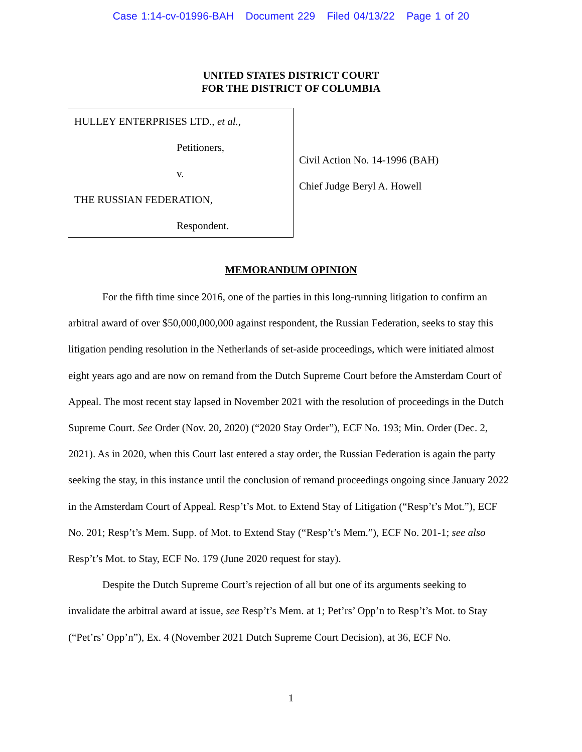Case 1:14-cv-01996-BAH Document 229 Filed 04/13/22 Page 1 of 20
UNITED STATES DISTRICT COURT
FOR THE DISTRICT OF COLUMBIA
HULLEY ENTERPRISES LTD., et al.,
Petitioners,
v.
THE RUSSIAN FEDERATION,
Respondent.
Civil Action No. 14-1996 (BAH)
Chief Judge Beryl A. Howell
MEMORANDUM OPINION
For the fifth time since 2016, one of the parties in this long-running litigation to confirm an arbitral award of over $50,000,000,000 against respondent, the Russian Federation, seeks to stay this litigation pending resolution in the Netherlands of set-aside proceedings, which were initiated almost eight years ago and are now on remand from the Dutch Supreme Court before the Amsterdam Court of Appeal. The most recent stay lapsed in November 2021 with the resolution of proceedings in the Dutch Supreme Court. See Order (Nov. 20, 2020) (“2020 Stay Order”), ECF No. 193; Min. Order (Dec. 2, 2021). As in 2020, when this Court last entered a stay order, the Russian Federation is again the party seeking the stay, in this instance until the conclusion of remand proceedings ongoing since January 2022 in the Amsterdam Court of Appeal. Resp’t’s Mot. to Extend Stay of Litigation (“Resp’t’s Mot.”), ECF No. 201; Resp’t’s Mem. Supp. of Mot. to Extend Stay (“Resp’t’s Mem.”), ECF No. 201-1; see also Resp’t’s Mot. to Stay, ECF No. 179 (June 2020 request for stay).
Despite the Dutch Supreme Court’s rejection of all but one of its arguments seeking to invalidate the arbitral award at issue, see Resp’t’s Mem. at 1; Pet’rs’ Opp’n to Resp’t’s Mot. to Stay (“Pet’rs’ Opp’n”), Ex. 4 (November 2021 Dutch Supreme Court Decision), at 36, ECF No.
1